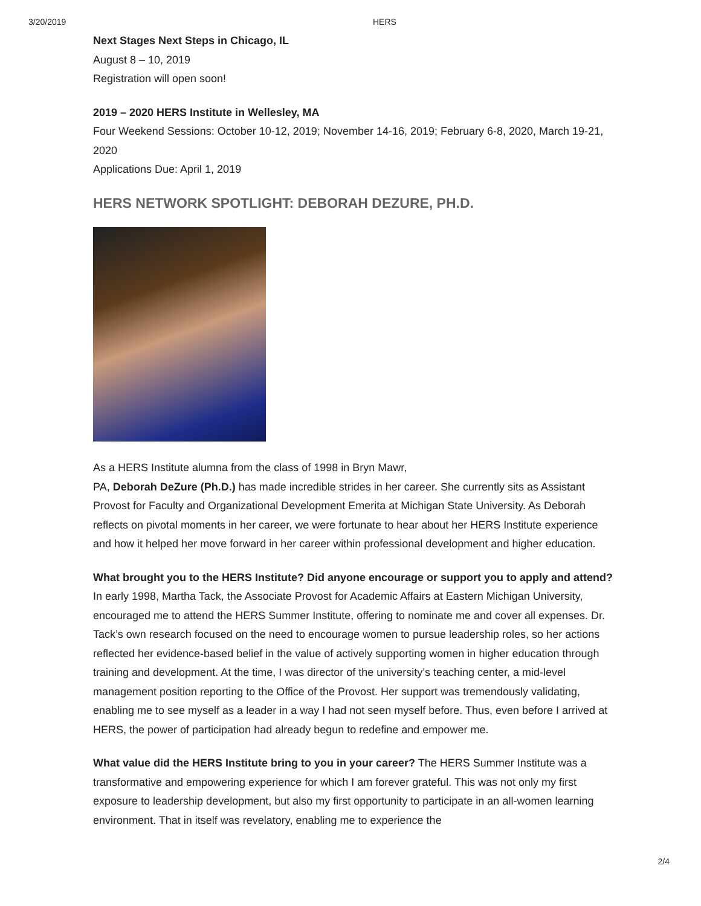3/20/2019 HERS
Next Stages Next Steps in Chicago, IL
August 8 – 10, 2019
Registration will open soon!
2019 – 2020 HERS Institute in Wellesley, MA
Four Weekend Sessions: October 10-12, 2019; November 14-16, 2019; February 6-8, 2020, March 19-21, 2020
Applications Due: April 1, 2019
HERS NETWORK SPOTLIGHT: DEBORAH DEZURE, PH.D.
As a HERS Institute alumna from the class of 1998 in Bryn Mawr,
PA, Deborah DeZure (Ph.D.) has made incredible strides in her career. She currently sits as Assistant Provost for Faculty and Organizational Development Emerita at Michigan State University. As Deborah reflects on pivotal moments in her career, we were fortunate to hear about her HERS Institute experience and how it helped her move forward in her career within professional development and higher education.
What brought you to the HERS Institute? Did anyone encourage or support you to apply and attend? In early 1998, Martha Tack, the Associate Provost for Academic Affairs at Eastern Michigan University, encouraged me to attend the HERS Summer Institute, offering to nominate me and cover all expenses. Dr. Tack’s own research focused on the need to encourage women to pursue leadership roles, so her actions reflected her evidence-based belief in the value of actively supporting women in higher education through training and development. At the time, I was director of the university’s teaching center, a mid-level management position reporting to the Office of the Provost. Her support was tremendously validating, enabling me to see myself as a leader in a way I had not seen myself before. Thus, even before I arrived at HERS, the power of participation had already begun to redefine and empower me.
What value did the HERS Institute bring to you in your career? The HERS Summer Institute was a transformative and empowering experience for which I am forever grateful. This was not only my first exposure to leadership development, but also my first opportunity to participate in an all-women learning environment. That in itself was revelatory, enabling me to experience the
2/4